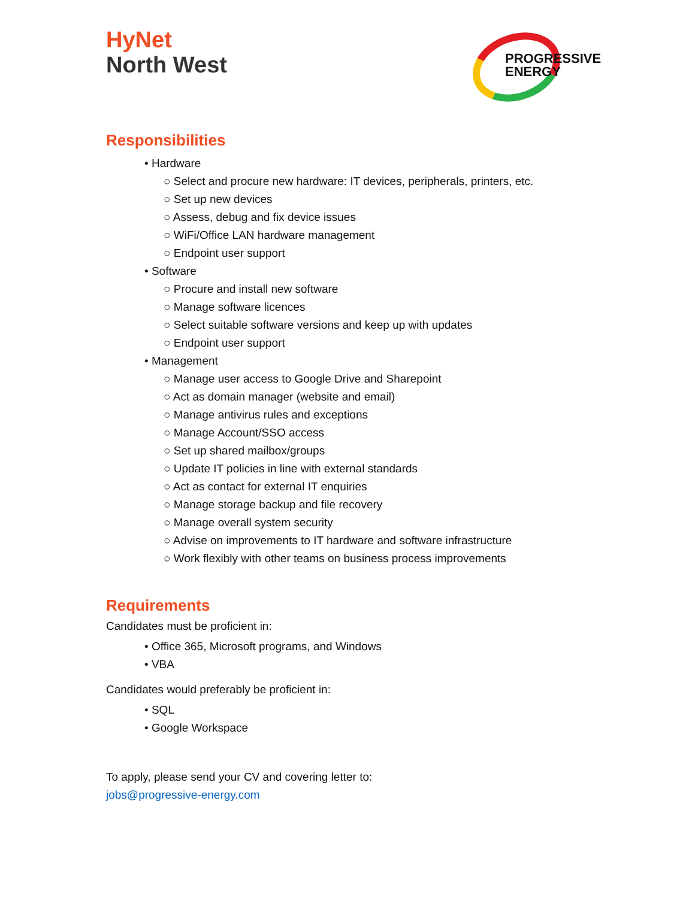HyNet
North West
PROGRESSIVE
ENERGY
Responsibilities
• Hardware
○ Select and procure new hardware: IT devices, peripherals, printers, etc.
○ Set up new devices
○ Assess, debug and fix device issues
○ WiFi/Office LAN hardware management
○ Endpoint user support
• Software
○ Procure and install new software
○ Manage software licences
○ Select suitable software versions and keep up with updates
○ Endpoint user support
• Management
○ Manage user access to Google Drive and Sharepoint
○ Act as domain manager (website and email)
○ Manage antivirus rules and exceptions
○ Manage Account/SSO access
○ Set up shared mailbox/groups
○ Update IT policies in line with external standards
○ Act as contact for external IT enquiries
○ Manage storage backup and file recovery
○ Manage overall system security
○ Advise on improvements to IT hardware and software infrastructure
○ Work flexibly with other teams on business process improvements
Requirements
Candidates must be proficient in:
• Office 365, Microsoft programs, and Windows
• VBA
Candidates would preferably be proficient in:
• SQL
• Google Workspace
To apply, please send your CV and covering letter to:
jobs@progressive-energy.com